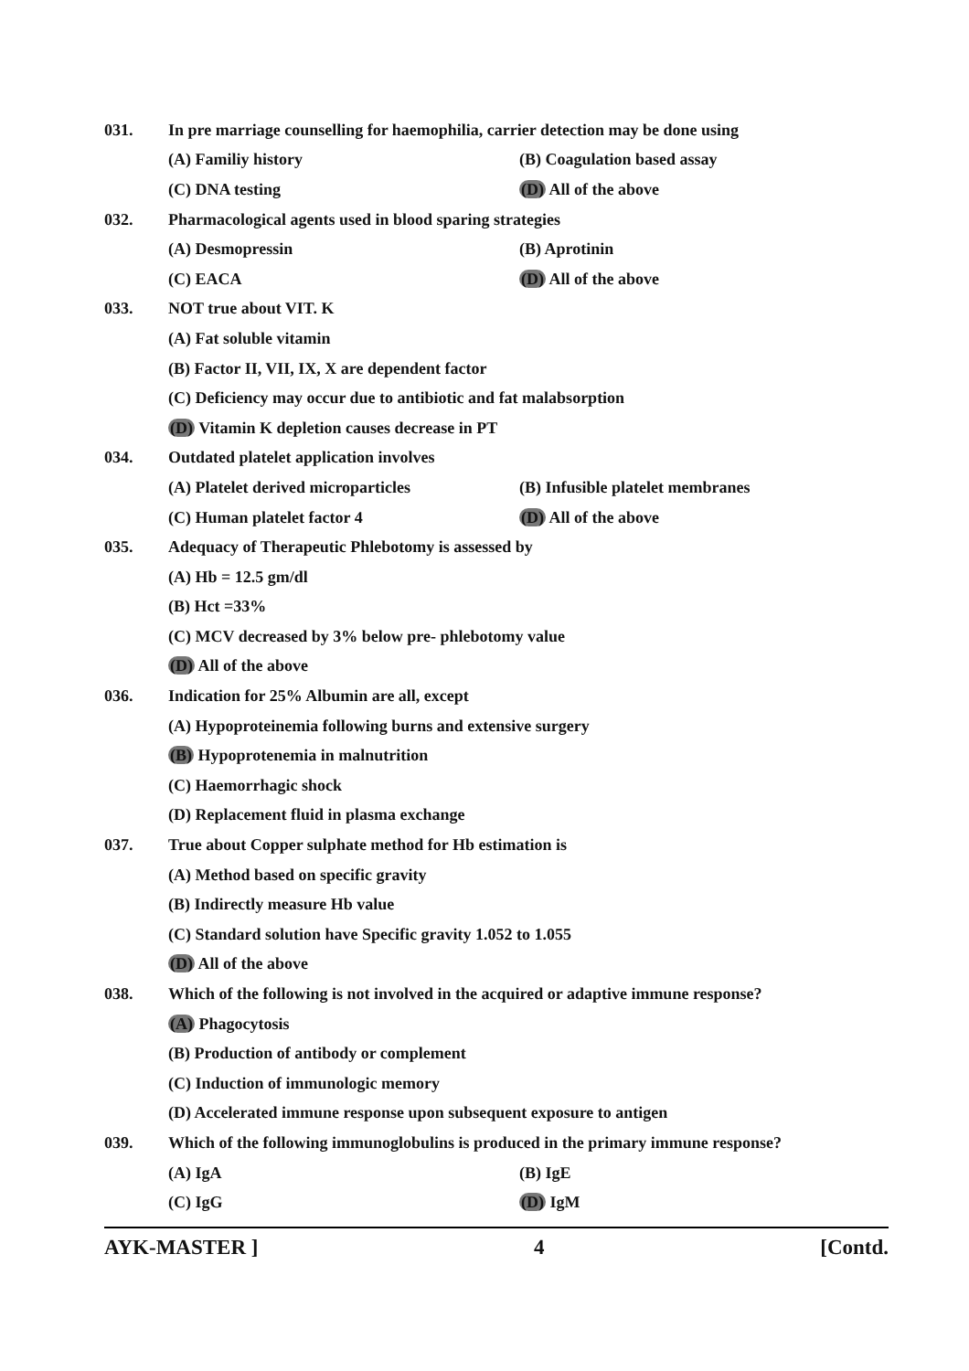031. In pre marriage counselling for haemophilia, carrier detection may be done using
(A) Familiy history (B) Coagulation based assay
(C) DNA testing (D) All of the above
032. Pharmacological agents used in blood sparing strategies
(A) Desmopressin (B) Aprotinin
(C) EACA (D) All of the above
033. NOT true about VIT. K
(A) Fat soluble vitamin
(B) Factor II, VII, IX, X are dependent factor
(C) Deficiency may occur due to antibiotic and fat malabsorption
(D) Vitamin K depletion causes decrease in PT
034. Outdated platelet application involves
(A) Platelet derived microparticles (B) Infusible platelet membranes
(C) Human platelet factor 4 (D) All of the above
035. Adequacy of Therapeutic Phlebotomy is assessed by
(A) Hb = 12.5 gm/dl
(B) Hct =33%
(C) MCV decreased by 3% below pre- phlebotomy value
(D) All of the above
036. Indication for 25% Albumin are all, except
(A) Hypoproteinemia following burns and extensive surgery
(B) Hypoprotenemia in malnutrition
(C) Haemorrhagic shock
(D) Replacement fluid in plasma exchange
037. True about Copper sulphate method for Hb estimation is
(A) Method based on specific gravity
(B) Indirectly measure Hb value
(C) Standard solution have Specific gravity 1.052 to 1.055
(D) All of the above
038. Which of the following is not involved in the acquired or adaptive immune response?
(A) Phagocytosis
(B) Production of antibody or complement
(C) Induction of immunologic memory
(D) Accelerated immune response upon subsequent exposure to antigen
039. Which of the following immunoglobulins is produced in the primary immune response?
(A) IgA (B) IgE
(C) IgG (D) IgM
AYK-MASTER ] 4 [Contd.